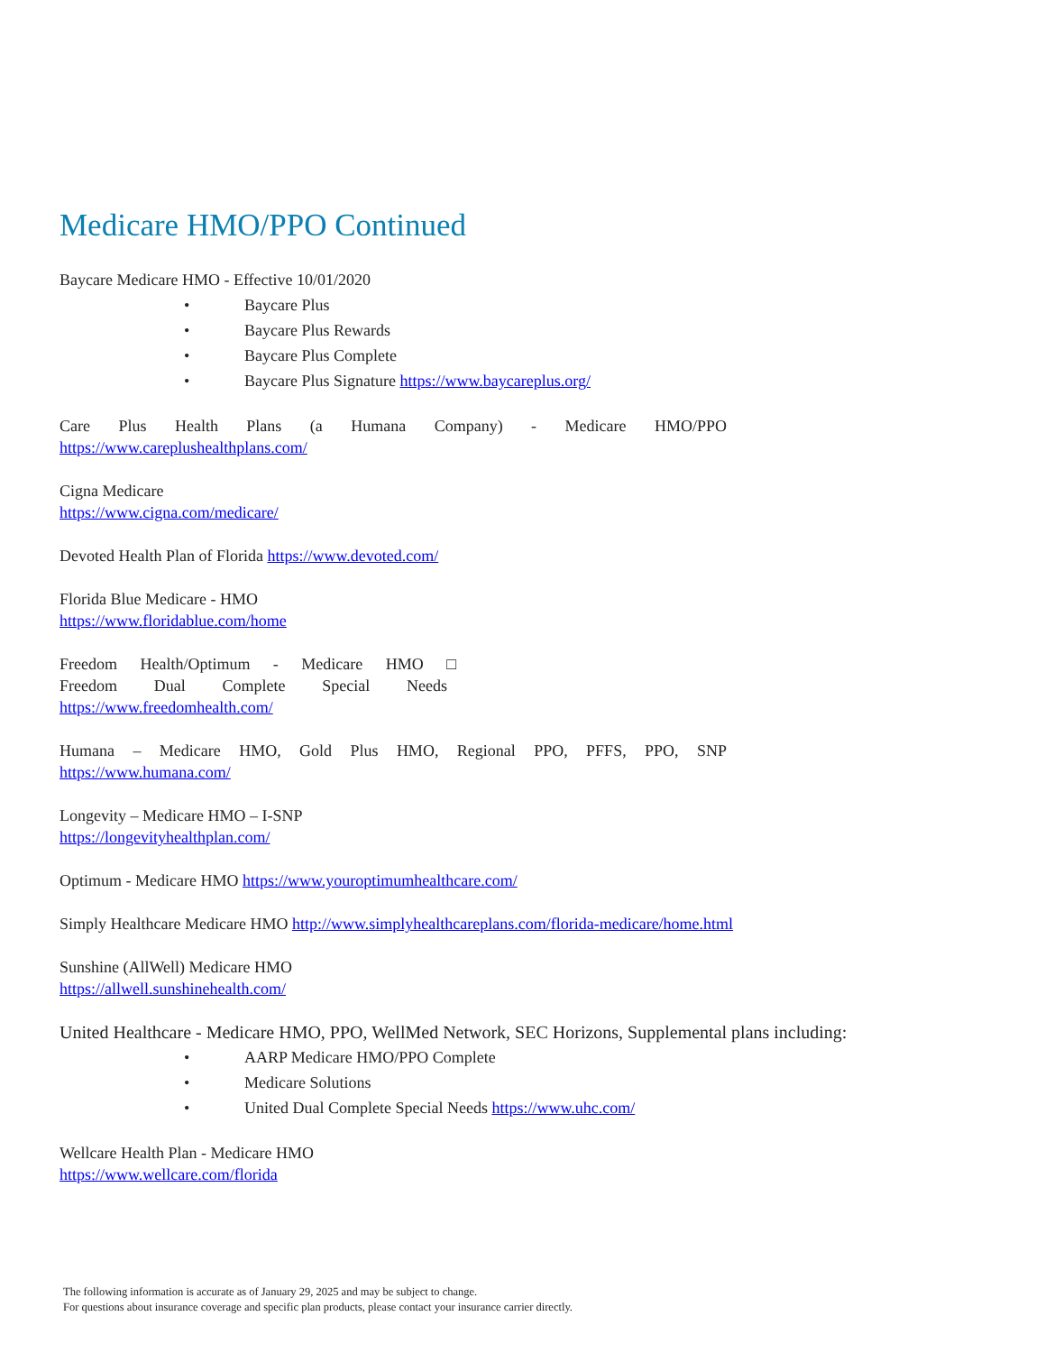Medicare HMO/PPO Continued
Baycare Medicare HMO - Effective 10/01/2020
• Baycare Plus
• Baycare Plus Rewards
• Baycare Plus Complete
• Baycare Plus Signature https://www.baycareplus.org/
Care Plus Health Plans (a Humana Company) - Medicare HMO/PPO
https://www.careplushealthplans.com/
Cigna Medicare
https://www.cigna.com/medicare/
Devoted Health Plan of Florida https://www.devoted.com/
Florida Blue Medicare - HMO
https://www.floridablue.com/home
Freedom Health/Optimum - Medicare HMO □
Freedom Dual Complete Special Needs
https://www.freedomhealth.com/
Humana – Medicare HMO, Gold Plus HMO, Regional PPO, PFFS, PPO, SNP
https://www.humana.com/
Longevity – Medicare HMO – I-SNP
https://longevityhealthplan.com/
Optimum - Medicare HMO https://www.youroptimumhealthcare.com/
Simply Healthcare Medicare HMO http://www.simplyhealthcareplans.com/florida-medicare/home.html
Sunshine (AllWell) Medicare HMO
https://allwell.sunshinehealth.com/
United Healthcare - Medicare HMO, PPO, WellMed Network, SEC Horizons, Supplemental plans including:
• AARP Medicare HMO/PPO Complete
• Medicare Solutions
• United Dual Complete Special Needs https://www.uhc.com/
Wellcare Health Plan - Medicare HMO
https://www.wellcare.com/florida
The following information is accurate as of January 29, 2025 and may be subject to change.
For questions about insurance coverage and specific plan products, please contact your insurance carrier directly.